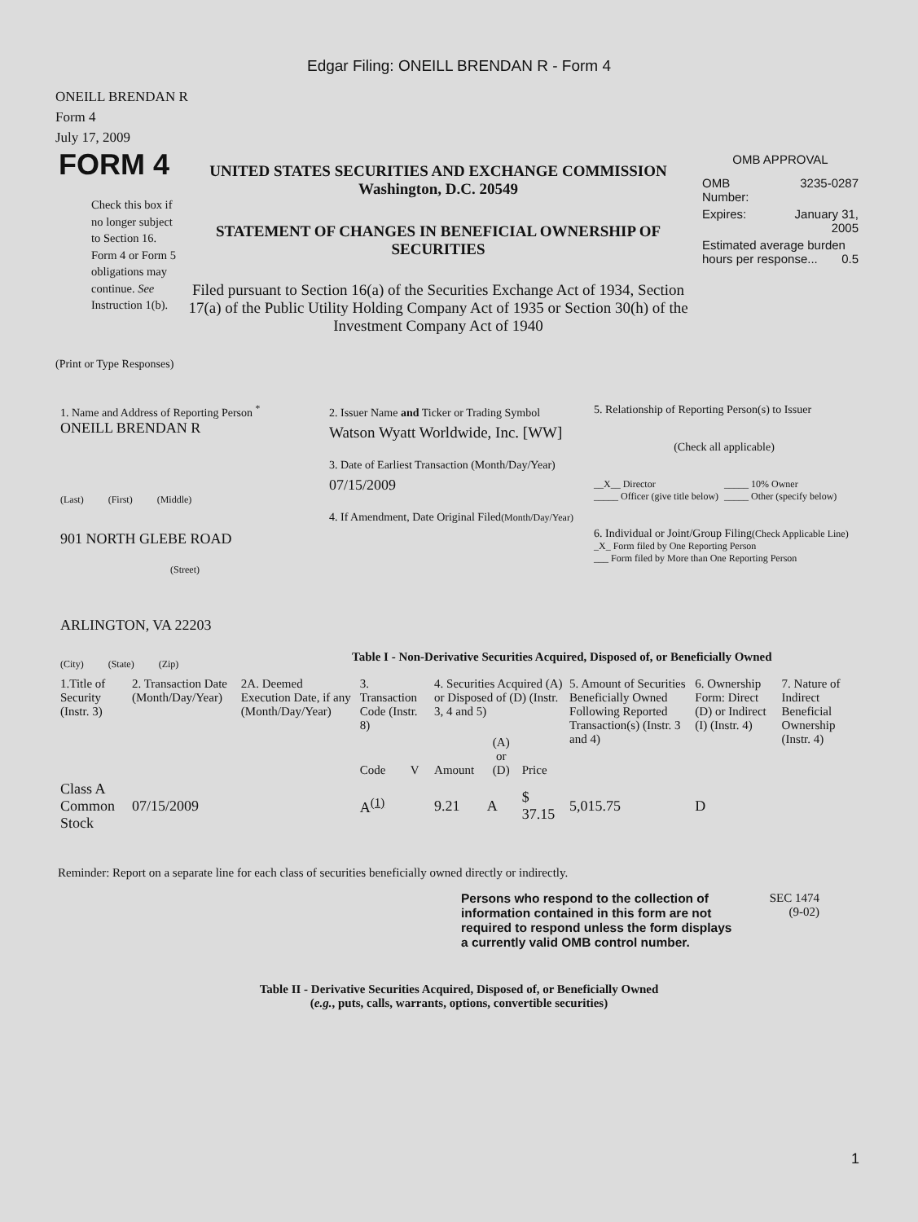Edgar Filing: ONEILL BRENDAN R - Form 4
ONEILL BRENDAN R
Form 4
July 17, 2009
FORM 4
Check this box if no longer subject to Section 16. Form 4 or Form 5 obligations may continue. See Instruction 1(b).
UNITED STATES SECURITIES AND EXCHANGE COMMISSION
Washington, D.C. 20549
STATEMENT OF CHANGES IN BENEFICIAL OWNERSHIP OF SECURITIES
Filed pursuant to Section 16(a) of the Securities Exchange Act of 1934, Section 17(a) of the Public Utility Holding Company Act of 1935 or Section 30(h) of the Investment Company Act of 1940
OMB APPROVAL
| OMB Number: | 3235-0287 |
| Expires: | January 31, 2005 |
| Estimated average burden hours per response... 0.5 | |
(Print or Type Responses)
1. Name and Address of Reporting Person <sup>*</sup>
ONEILL BRENDAN R
(Last) (First) (Middle)
901 NORTH GLEBE ROAD
(Street)
ARLINGTON, VA 22203
(City) (State) (Zip)
2. Issuer Name and Ticker or Trading Symbol
Watson Wyatt Worldwide, Inc. [WW]
3. Date of Earliest Transaction (Month/Day/Year)
07/15/2009
4. If Amendment, Date Original Filed(Month/Day/Year)
5. Relationship of Reporting Person(s) to Issuer
(Check all applicable)
__X__ Director
_____ Officer (give title below)
_____ 10% Owner
_____ Other (specify below)
6. Individual or Joint/Group Filing(Check Applicable Line)
_X_ Form filed by One Reporting Person
___ Form filed by More than One Reporting Person
Table I - Non-Derivative Securities Acquired, Disposed of, or Beneficially Owned
| 1.Title of Security (Instr. 3) | 2. Transaction Date (Month/Day/Year) | 2A. Deemed Execution Date, if any (Month/Day/Year) | 3. Transaction Code (Instr. 8) | | 4. Securities Acquired (A) or Disposed of (D) (Instr. 3, 4 and 5) | | | 5. Amount of Securities Beneficially Owned Following Reported Transaction(s) (Instr. 3 and 4) | 6. Ownership Form: Direct (D) or Indirect (I) (Instr. 4) | 7. Nature of Indirect Beneficial Ownership (Instr. 4) |
| --- | --- | --- | --- | --- | --- | --- | --- | --- | --- | --- |
| | | | Code | V | Amount | (A) or (D) | Price | | | |
| Class A Common Stock | 07/15/2009 | | A<sup>(1)</sup> | | 9.21 | A | $ 37.15 | 5,015.75 | D | |
Reminder: Report on a separate line for each class of securities beneficially owned directly or indirectly.
Persons who respond to the collection of information contained in this form are not required to respond unless the form displays a currently valid OMB control number.
SEC 1474
(9-02)
Table II - Derivative Securities Acquired, Disposed of, or Beneficially Owned
(e.g., puts, calls, warrants, options, convertible securities)
1